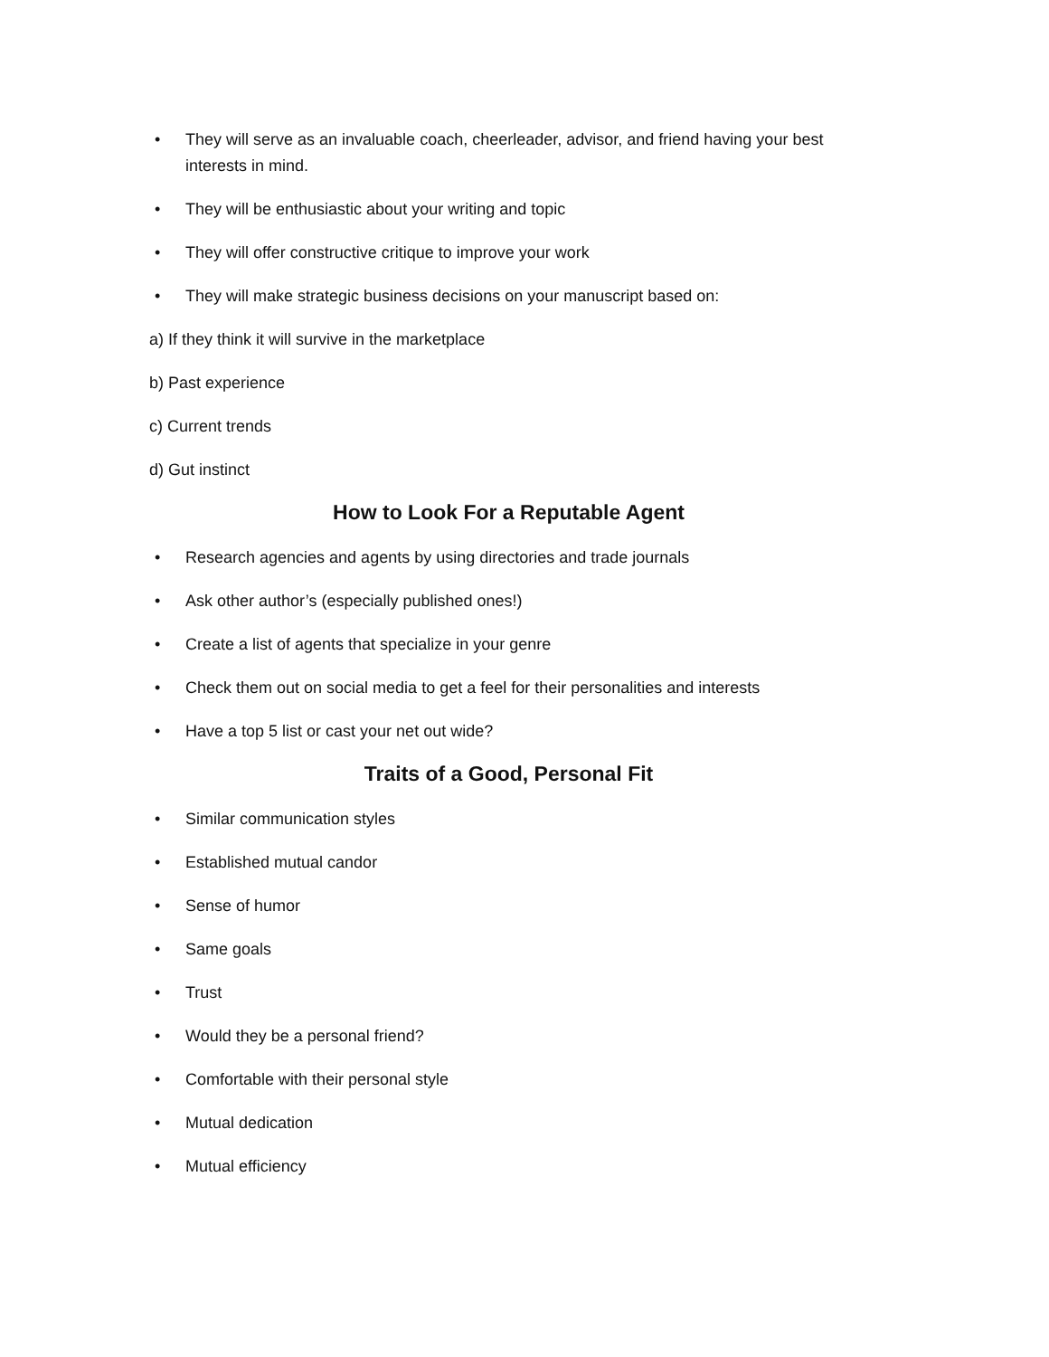• They will serve as an invaluable coach, cheerleader, advisor, and friend having your best interests in mind.
• They will be enthusiastic about your writing and topic
• They will offer constructive critique to improve your work
• They will make strategic business decisions on your manuscript based on:
a) If they think it will survive in the marketplace
b) Past experience
c) Current trends
d) Gut instinct
How to Look For a Reputable Agent
• Research agencies and agents by using directories and trade journals
• Ask other author’s (especially published ones!)
• Create a list of agents that specialize in your genre
• Check them out on social media to get a feel for their personalities and interests
• Have a top 5 list or cast your net out wide?
Traits of a Good, Personal Fit
• Similar communication styles
• Established mutual candor
• Sense of humor
• Same goals
• Trust
• Would they be a personal friend?
• Comfortable with their personal style
• Mutual dedication
• Mutual efficiency